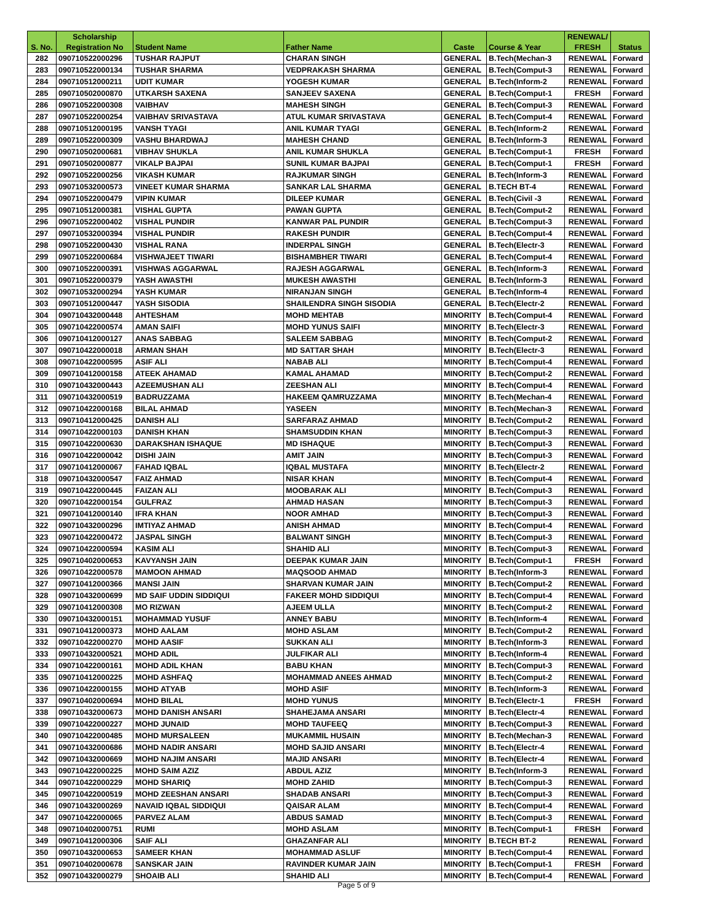| | Scholarship | | | | | RENEWAL/ | |
| --- | --- | --- | --- | --- | --- | --- | --- |
| S. No. | Registration No | Student Name | Father Name | Caste | Course & Year | FRESH | Status |
| 282 | 090710522000296 | TUSHAR RAJPUT | CHARAN SINGH | GENERAL | B.Tech(Mechan-3 | RENEWAL | Forward |
| 283 | 090710522000134 | TUSHAR SHARMA | VEDPRAKASH SHARMA | GENERAL | B.Tech(Comput-3 | RENEWAL | Forward |
| 284 | 090710512000211 | UDIT KUMAR | YOGESH KUMAR | GENERAL | B.Tech(Inform-2 | RENEWAL | Forward |
| 285 | 090710502000870 | UTKARSH SAXENA | SANJEEV SAXENA | GENERAL | B.Tech(Comput-1 | FRESH | Forward |
| 286 | 090710522000308 | VAIBHAV | MAHESH SINGH | GENERAL | B.Tech(Comput-3 | RENEWAL | Forward |
| 287 | 090710522000254 | VAIBHAV SRIVASTAVA | ATUL KUMAR SRIVASTAVA | GENERAL | B.Tech(Comput-4 | RENEWAL | Forward |
| 288 | 090710512000195 | VANSH TYAGI | ANIL KUMAR TYAGI | GENERAL | B.Tech(Inform-2 | RENEWAL | Forward |
| 289 | 090710522000309 | VASHU BHARDWAJ | MAHESH CHAND | GENERAL | B.Tech(Inform-3 | RENEWAL | Forward |
| 290 | 090710502000681 | VIBHAV SHUKLA | ANIL KUMAR SHUKLA | GENERAL | B.Tech(Comput-1 | FRESH | Forward |
| 291 | 090710502000877 | VIKALP BAJPAI | SUNIL KUMAR BAJPAI | GENERAL | B.Tech(Comput-1 | FRESH | Forward |
| 292 | 090710522000256 | VIKASH KUMAR | RAJKUMAR SINGH | GENERAL | B.Tech(Inform-3 | RENEWAL | Forward |
| 293 | 090710532000573 | VINEET KUMAR SHARMA | SANKAR LAL SHARMA | GENERAL | B.TECH BT-4 | RENEWAL | Forward |
| 294 | 090710522000479 | VIPIN KUMAR | DILEEP KUMAR | GENERAL | B.Tech(Civil -3 | RENEWAL | Forward |
| 295 | 090710512000381 | VISHAL GUPTA | PAWAN GUPTA | GENERAL | B.Tech(Comput-2 | RENEWAL | Forward |
| 296 | 090710522000402 | VISHAL PUNDIR | KANWAR PAL PUNDIR | GENERAL | B.Tech(Comput-3 | RENEWAL | Forward |
| 297 | 090710532000394 | VISHAL PUNDIR | RAKESH PUNDIR | GENERAL | B.Tech(Comput-4 | RENEWAL | Forward |
| 298 | 090710522000430 | VISHAL RANA | INDERPAL SINGH | GENERAL | B.Tech(Electr-3 | RENEWAL | Forward |
| 299 | 090710522000684 | VISHWAJEET TIWARI | BISHAMBHER TIWARI | GENERAL | B.Tech(Comput-4 | RENEWAL | Forward |
| 300 | 090710522000391 | VISHWAS AGGARWAL | RAJESH AGGARWAL | GENERAL | B.Tech(Inform-3 | RENEWAL | Forward |
| 301 | 090710522000379 | YASH AWASTHI | MUKESH AWASTHI | GENERAL | B.Tech(Inform-3 | RENEWAL | Forward |
| 302 | 090710532000294 | YASH KUMAR | NIRANJAN SINGH | GENERAL | B.Tech(Inform-4 | RENEWAL | Forward |
| 303 | 090710512000447 | YASH SISODIA | SHAILENDRA SINGH SISODIA | GENERAL | B.Tech(Electr-2 | RENEWAL | Forward |
| 304 | 090710432000448 | AHTESHAM | MOHD MEHTAB | MINORITY | B.Tech(Comput-4 | RENEWAL | Forward |
| 305 | 090710422000574 | AMAN SAIFI | MOHD YUNUS SAIFI | MINORITY | B.Tech(Electr-3 | RENEWAL | Forward |
| 306 | 090710412000127 | ANAS SABBAG | SALEEM SABBAG | MINORITY | B.Tech(Comput-2 | RENEWAL | Forward |
| 307 | 090710422000018 | ARMAN SHAH | MD SATTAR SHAH | MINORITY | B.Tech(Electr-3 | RENEWAL | Forward |
| 308 | 090710422000595 | ASIF ALI | NABAB ALI | MINORITY | B.Tech(Comput-4 | RENEWAL | Forward |
| 309 | 090710412000158 | ATEEK AHAMAD | KAMAL AHAMAD | MINORITY | B.Tech(Comput-2 | RENEWAL | Forward |
| 310 | 090710432000443 | AZEEMUSHAN ALI | ZEESHAN ALI | MINORITY | B.Tech(Comput-4 | RENEWAL | Forward |
| 311 | 090710432000519 | BADRUZZAMA | HAKEEM QAMRUZZAMA | MINORITY | B.Tech(Mechan-4 | RENEWAL | Forward |
| 312 | 090710422000168 | BILAL AHMAD | YASEEN | MINORITY | B.Tech(Mechan-3 | RENEWAL | Forward |
| 313 | 090710412000425 | DANISH ALI | SARFARAZ AHMAD | MINORITY | B.Tech(Comput-2 | RENEWAL | Forward |
| 314 | 090710422000103 | DANISH KHAN | SHAMSUDDIN KHAN | MINORITY | B.Tech(Comput-3 | RENEWAL | Forward |
| 315 | 090710422000630 | DARAKSHAN ISHAQUE | MD ISHAQUE | MINORITY | B.Tech(Comput-3 | RENEWAL | Forward |
| 316 | 090710422000042 | DISHI JAIN | AMIT JAIN | MINORITY | B.Tech(Comput-3 | RENEWAL | Forward |
| 317 | 090710412000067 | FAHAD IQBAL | IQBAL MUSTAFA | MINORITY | B.Tech(Electr-2 | RENEWAL | Forward |
| 318 | 090710432000547 | FAIZ AHMAD | NISAR KHAN | MINORITY | B.Tech(Comput-4 | RENEWAL | Forward |
| 319 | 090710422000445 | FAIZAN ALI | MOOBARAK ALI | MINORITY | B.Tech(Comput-3 | RENEWAL | Forward |
| 320 | 090710422000154 | GULFRAZ | AHMAD HASAN | MINORITY | B.Tech(Comput-3 | RENEWAL | Forward |
| 321 | 090710412000140 | IFRA KHAN | NOOR AMHAD | MINORITY | B.Tech(Comput-3 | RENEWAL | Forward |
| 322 | 090710432000296 | IMTIYAZ AHMAD | ANISH AHMAD | MINORITY | B.Tech(Comput-4 | RENEWAL | Forward |
| 323 | 090710422000472 | JASPAL SINGH | BALWANT SINGH | MINORITY | B.Tech(Comput-3 | RENEWAL | Forward |
| 324 | 090710422000594 | KASIM ALI | SHAHID ALI | MINORITY | B.Tech(Comput-3 | RENEWAL | Forward |
| 325 | 090710402000653 | KAVYANSH JAIN | DEEPAK KUMAR JAIN | MINORITY | B.Tech(Comput-1 | FRESH | Forward |
| 326 | 090710422000578 | MAMOON AHMAD | MAQSOOD AHMAD | MINORITY | B.Tech(Inform-3 | RENEWAL | Forward |
| 327 | 090710412000366 | MANSI JAIN | SHARVAN KUMAR JAIN | MINORITY | B.Tech(Comput-2 | RENEWAL | Forward |
| 328 | 090710432000699 | MD SAIF UDDIN SIDDIQUI | FAKEER MOHD SIDDIQUI | MINORITY | B.Tech(Comput-4 | RENEWAL | Forward |
| 329 | 090710412000308 | MO RIZWAN | AJEEM ULLA | MINORITY | B.Tech(Comput-2 | RENEWAL | Forward |
| 330 | 090710432000151 | MOHAMMAD YUSUF | ANNEY BABU | MINORITY | B.Tech(Inform-4 | RENEWAL | Forward |
| 331 | 090710412000373 | MOHD AALAM | MOHD ASLAM | MINORITY | B.Tech(Comput-2 | RENEWAL | Forward |
| 332 | 090710422000270 | MOHD AASIF | SUKKAN ALI | MINORITY | B.Tech(Inform-3 | RENEWAL | Forward |
| 333 | 090710432000521 | MOHD ADIL | JULFIKAR ALI | MINORITY | B.Tech(Inform-4 | RENEWAL | Forward |
| 334 | 090710422000161 | MOHD ADIL KHAN | BABU KHAN | MINORITY | B.Tech(Comput-3 | RENEWAL | Forward |
| 335 | 090710412000225 | MOHD ASHFAQ | MOHAMMAD ANEES AHMAD | MINORITY | B.Tech(Comput-2 | RENEWAL | Forward |
| 336 | 090710422000155 | MOHD ATYAB | MOHD ASIF | MINORITY | B.Tech(Inform-3 | RENEWAL | Forward |
| 337 | 090710402000694 | MOHD BILAL | MOHD YUNUS | MINORITY | B.Tech(Electr-1 | FRESH | Forward |
| 338 | 090710432000673 | MOHD DANISH ANSARI | SHAHEJAMA ANSARI | MINORITY | B.Tech(Electr-4 | RENEWAL | Forward |
| 339 | 090710422000227 | MOHD JUNAID | MOHD TAUFEEQ | MINORITY | B.Tech(Comput-3 | RENEWAL | Forward |
| 340 | 090710422000485 | MOHD MURSALEEN | MUKAMMIL HUSAIN | MINORITY | B.Tech(Mechan-3 | RENEWAL | Forward |
| 341 | 090710432000686 | MOHD NADIR ANSARI | MOHD SAJID ANSARI | MINORITY | B.Tech(Electr-4 | RENEWAL | Forward |
| 342 | 090710432000669 | MOHD NAJIM ANSARI | MAJID ANSARI | MINORITY | B.Tech(Electr-4 | RENEWAL | Forward |
| 343 | 090710422000225 | MOHD SAIM AZIZ | ABDUL AZIZ | MINORITY | B.Tech(Inform-3 | RENEWAL | Forward |
| 344 | 090710422000229 | MOHD SHARIQ | MOHD ZAHID | MINORITY | B.Tech(Comput-3 | RENEWAL | Forward |
| 345 | 090710422000519 | MOHD ZEESHAN ANSARI | SHADAB ANSARI | MINORITY | B.Tech(Comput-3 | RENEWAL | Forward |
| 346 | 090710432000269 | NAVAID IQBAL SIDDIQUI | QAISAR ALAM | MINORITY | B.Tech(Comput-4 | RENEWAL | Forward |
| 347 | 090710422000065 | PARVEZ ALAM | ABDUS SAMAD | MINORITY | B.Tech(Comput-3 | RENEWAL | Forward |
| 348 | 090710402000751 | RUMI | MOHD ASLAM | MINORITY | B.Tech(Comput-1 | FRESH | Forward |
| 349 | 090710412000306 | SAIF ALI | GHAZANFAR ALI | MINORITY | B.TECH BT-2 | RENEWAL | Forward |
| 350 | 090710432000653 | SAMEER KHAN | MOHAMMAD ASLUF | MINORITY | B.Tech(Comput-4 | RENEWAL | Forward |
| 351 | 090710402000678 | SANSKAR JAIN | RAVINDER KUMAR JAIN | MINORITY | B.Tech(Comput-1 | FRESH | Forward |
| 352 | 090710432000279 | SHOAIB ALI | SHAHID ALI | MINORITY | B.Tech(Comput-4 | RENEWAL | Forward |
Page 5 of 9